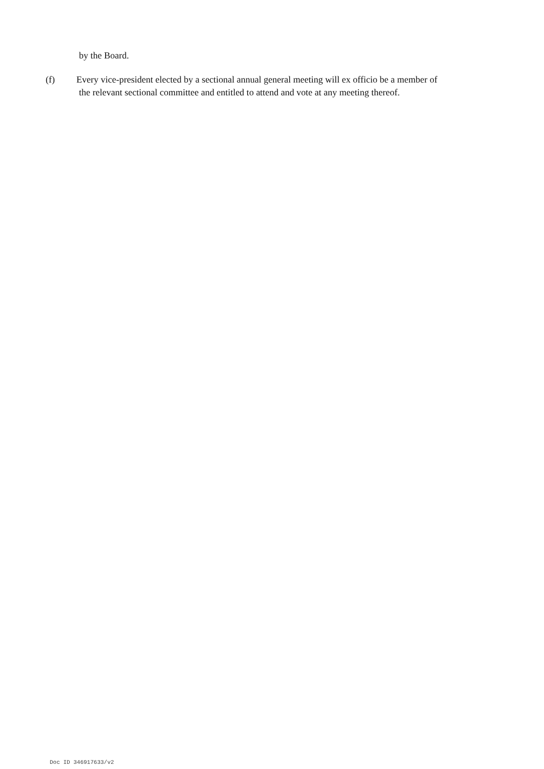by the Board.
(f) Every vice-president elected by a sectional annual general meeting will ex officio be a member of
the relevant sectional committee and entitled to attend and vote at any meeting thereof.
Doc ID 346917633/v2